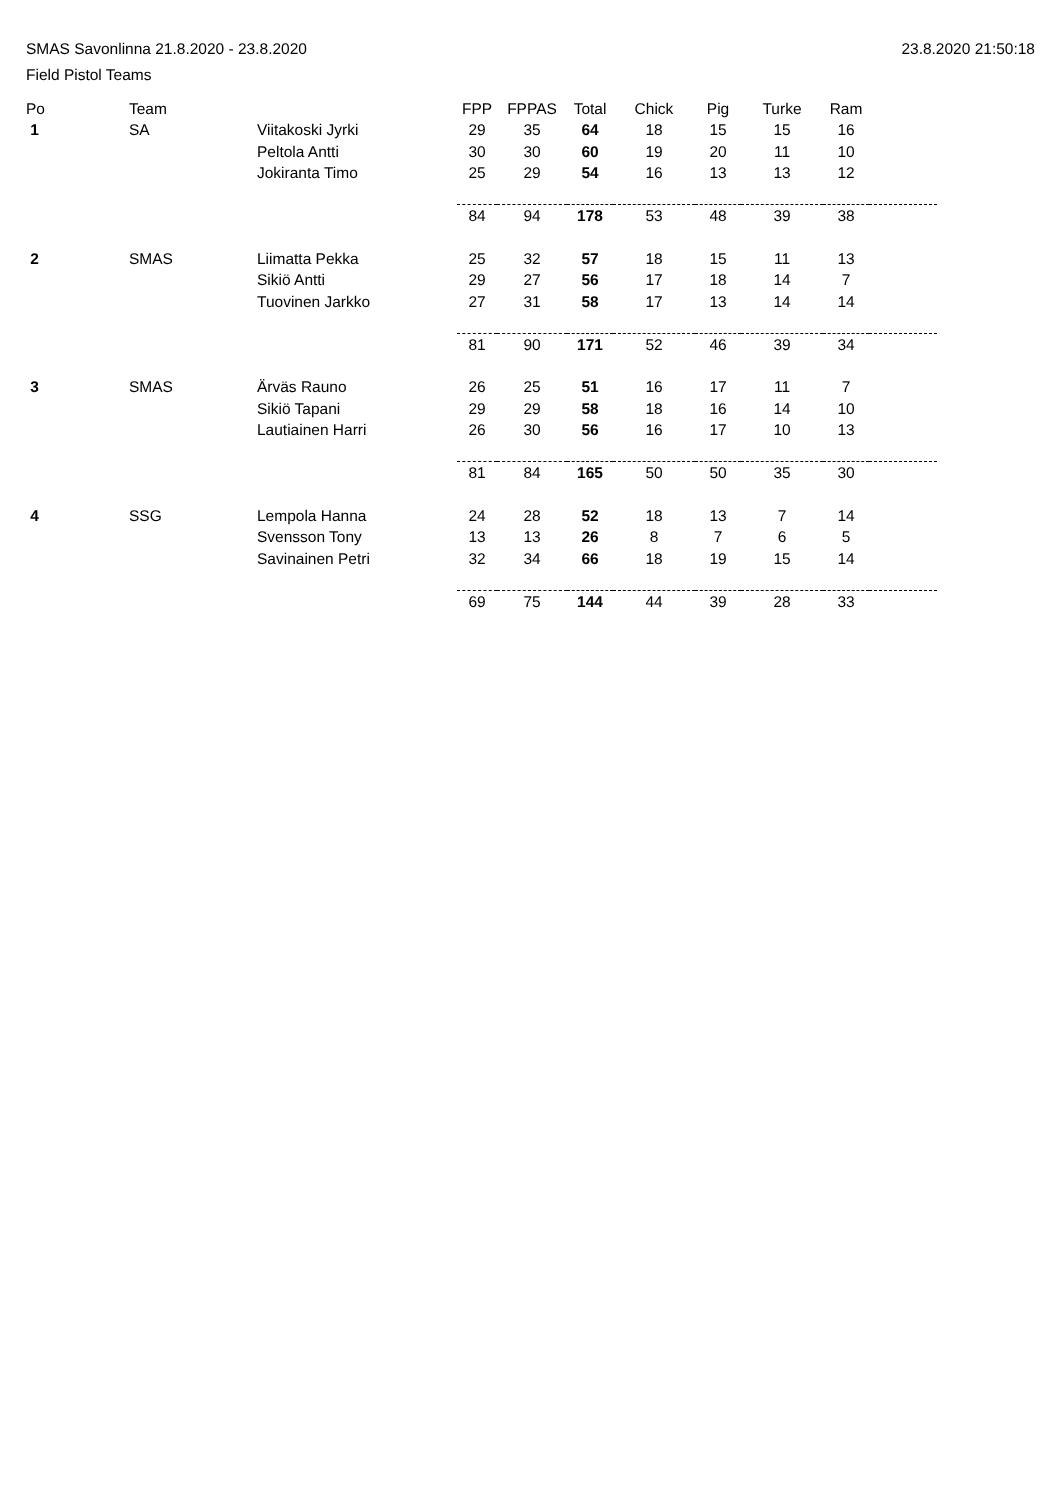SMAS Savonlinna 21.8.2020 - 23.8.2020
Field Pistol Teams
23.8.2020 21:50:18
| Po | Team | | FPP | FPPAS | Total | Chick | Pig | Turke | Ram | |
| --- | --- | --- | --- | --- | --- | --- | --- | --- | --- | --- |
| 1 | SA | Viitakoski Jyrki | 29 | 35 | 64 | 18 | 15 | 15 | 16 | |
| | | Peltola Antti | 30 | 30 | 60 | 19 | 20 | 11 | 10 | |
| | | Jokiranta Timo | 25 | 29 | 54 | 16 | 13 | 13 | 12 | |
| | | | 84 | 94 | 178 | 53 | 48 | 39 | 38 | |
| 2 | SMAS | Liimatta Pekka | 25 | 32 | 57 | 18 | 15 | 11 | 13 | |
| | | Sikiö Antti | 29 | 27 | 56 | 17 | 18 | 14 | 7 | |
| | | Tuovinen Jarkko | 27 | 31 | 58 | 17 | 13 | 14 | 14 | |
| | | | 81 | 90 | 171 | 52 | 46 | 39 | 34 | |
| 3 | SMAS | Ärväs Rauno | 26 | 25 | 51 | 16 | 17 | 11 | 7 | |
| | | Sikiö Tapani | 29 | 29 | 58 | 18 | 16 | 14 | 10 | |
| | | Lautiainen Harri | 26 | 30 | 56 | 16 | 17 | 10 | 13 | |
| | | | 81 | 84 | 165 | 50 | 50 | 35 | 30 | |
| 4 | SSG | Lempola Hanna | 24 | 28 | 52 | 18 | 13 | 7 | 14 | |
| | | Svensson Tony | 13 | 13 | 26 | 8 | 7 | 6 | 5 | |
| | | Savinainen Petri | 32 | 34 | 66 | 18 | 19 | 15 | 14 | |
| | | | 69 | 75 | 144 | 44 | 39 | 28 | 33 | |